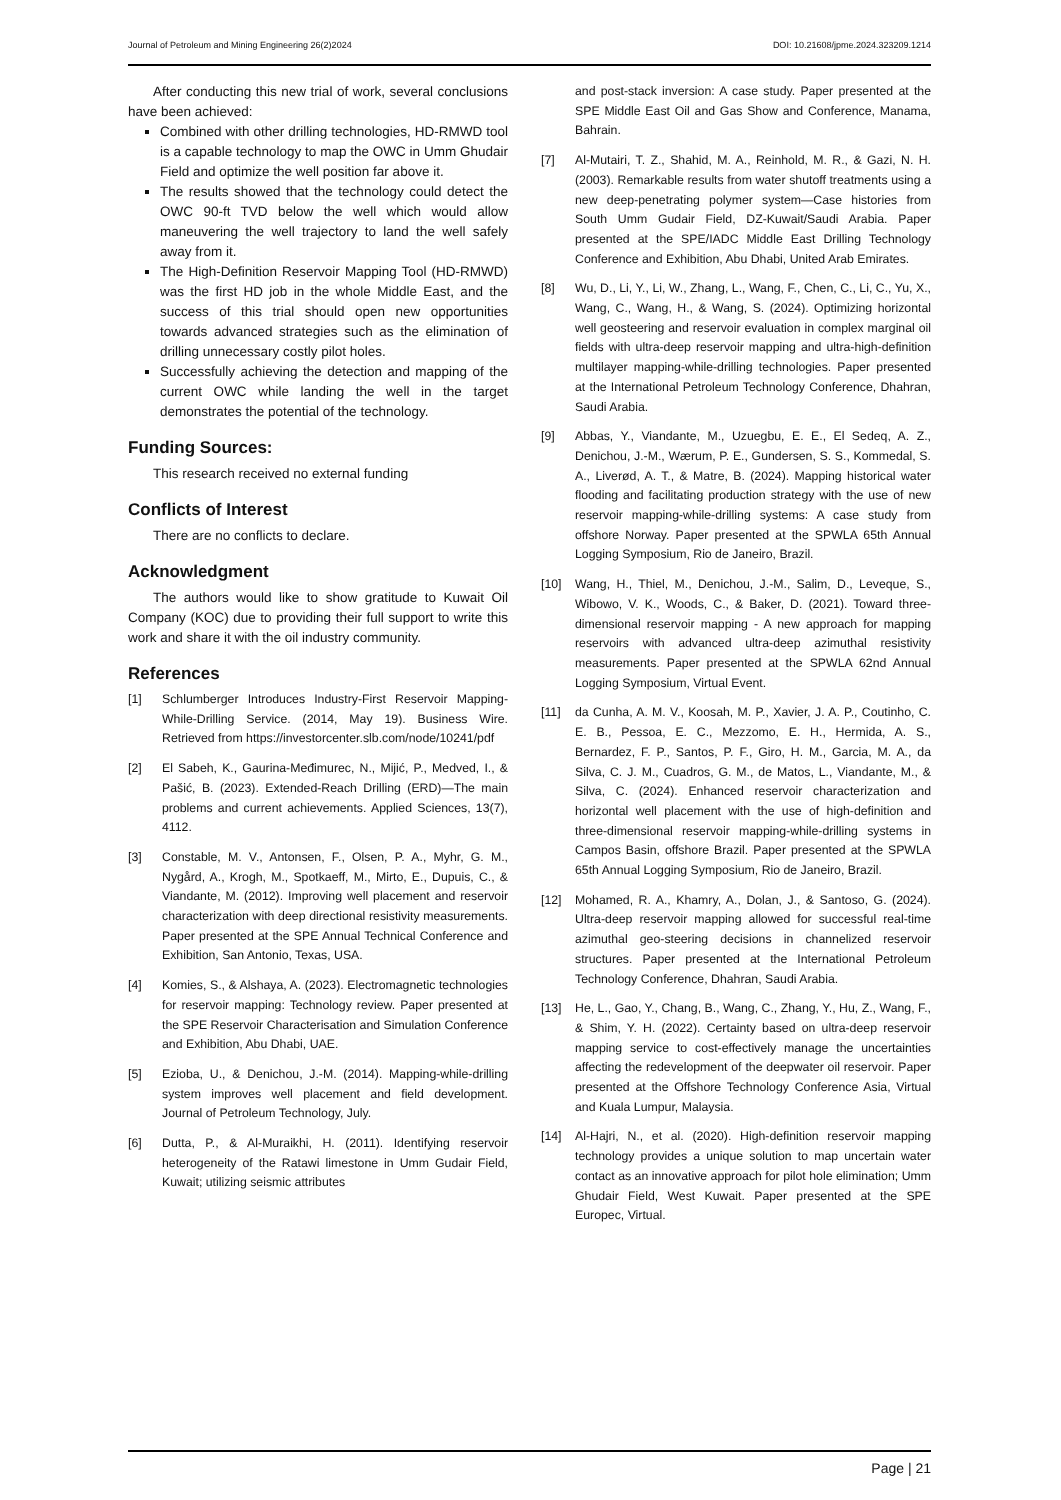Journal of Petroleum and Mining Engineering 26(2)2024 DOI: 10.21608/jpme.2024.323209.1214
After conducting this new trial of work, several conclusions have been achieved:
Combined with other drilling technologies, HD-RMWD tool is a capable technology to map the OWC in Umm Ghudair Field and optimize the well position far above it.
The results showed that the technology could detect the OWC 90-ft TVD below the well which would allow maneuvering the well trajectory to land the well safely away from it.
The High-Definition Reservoir Mapping Tool (HD-RMWD) was the first HD job in the whole Middle East, and the success of this trial should open new opportunities towards advanced strategies such as the elimination of drilling unnecessary costly pilot holes.
Successfully achieving the detection and mapping of the current OWC while landing the well in the target demonstrates the potential of the technology.
Funding Sources:
This research received no external funding
Conflicts of Interest
There are no conflicts to declare.
Acknowledgment
The authors would like to show gratitude to Kuwait Oil Company (KOC) due to providing their full support to write this work and share it with the oil industry community.
References
[1] Schlumberger Introduces Industry-First Reservoir Mapping-While-Drilling Service. (2014, May 19). Business Wire. Retrieved from https://investorcenter.slb.com/node/10241/pdf
[2] El Sabeh, K., Gaurina-Međimurec, N., Mijić, P., Medved, I., & Pašić, B. (2023). Extended-Reach Drilling (ERD)—The main problems and current achievements. Applied Sciences, 13(7), 4112.
[3] Constable, M. V., Antonsen, F., Olsen, P. A., Myhr, G. M., Nygård, A., Krogh, M., Spotkaeff, M., Mirto, E., Dupuis, C., & Viandante, M. (2012). Improving well placement and reservoir characterization with deep directional resistivity measurements. Paper presented at the SPE Annual Technical Conference and Exhibition, San Antonio, Texas, USA.
[4] Komies, S., & Alshaya, A. (2023). Electromagnetic technologies for reservoir mapping: Technology review. Paper presented at the SPE Reservoir Characterisation and Simulation Conference and Exhibition, Abu Dhabi, UAE.
[5] Ezioba, U., & Denichou, J.-M. (2014). Mapping-while-drilling system improves well placement and field development. Journal of Petroleum Technology, July.
[6] Dutta, P., & Al-Muraikhi, H. (2011). Identifying reservoir heterogeneity of the Ratawi limestone in Umm Gudair Field, Kuwait; utilizing seismic attributes
and post-stack inversion: A case study. Paper presented at the SPE Middle East Oil and Gas Show and Conference, Manama, Bahrain.
[7] Al-Mutairi, T. Z., Shahid, M. A., Reinhold, M. R., & Gazi, N. H. (2003). Remarkable results from water shutoff treatments using a new deep-penetrating polymer system—Case histories from South Umm Gudair Field, DZ-Kuwait/Saudi Arabia. Paper presented at the SPE/IADC Middle East Drilling Technology Conference and Exhibition, Abu Dhabi, United Arab Emirates.
[8] Wu, D., Li, Y., Li, W., Zhang, L., Wang, F., Chen, C., Li, C., Yu, X., Wang, C., Wang, H., & Wang, S. (2024). Optimizing horizontal well geosteering and reservoir evaluation in complex marginal oil fields with ultra-deep reservoir mapping and ultra-high-definition multilayer mapping-while-drilling technologies. Paper presented at the International Petroleum Technology Conference, Dhahran, Saudi Arabia.
[9] Abbas, Y., Viandante, M., Uzuegbu, E. E., El Sedeq, A. Z., Denichou, J.-M., Wærum, P. E., Gundersen, S. S., Kommedal, S. A., Liverød, A. T., & Matre, B. (2024). Mapping historical water flooding and facilitating production strategy with the use of new reservoir mapping-while-drilling systems: A case study from offshore Norway. Paper presented at the SPWLA 65th Annual Logging Symposium, Rio de Janeiro, Brazil.
[10] Wang, H., Thiel, M., Denichou, J.-M., Salim, D., Leveque, S., Wibowo, V. K., Woods, C., & Baker, D. (2021). Toward three-dimensional reservoir mapping - A new approach for mapping reservoirs with advanced ultra-deep azimuthal resistivity measurements. Paper presented at the SPWLA 62nd Annual Logging Symposium, Virtual Event.
[11] da Cunha, A. M. V., Koosah, M. P., Xavier, J. A. P., Coutinho, C. E. B., Pessoa, E. C., Mezzomo, E. H., Hermida, A. S., Bernardez, F. P., Santos, P. F., Giro, H. M., Garcia, M. A., da Silva, C. J. M., Cuadros, G. M., de Matos, L., Viandante, M., & Silva, C. (2024). Enhanced reservoir characterization and horizontal well placement with the use of high-definition and three-dimensional reservoir mapping-while-drilling systems in Campos Basin, offshore Brazil. Paper presented at the SPWLA 65th Annual Logging Symposium, Rio de Janeiro, Brazil.
[12] Mohamed, R. A., Khamry, A., Dolan, J., & Santoso, G. (2024). Ultra-deep reservoir mapping allowed for successful real-time azimuthal geo-steering decisions in channelized reservoir structures. Paper presented at the International Petroleum Technology Conference, Dhahran, Saudi Arabia.
[13] He, L., Gao, Y., Chang, B., Wang, C., Zhang, Y., Hu, Z., Wang, F., & Shim, Y. H. (2022). Certainty based on ultra-deep reservoir mapping service to cost-effectively manage the uncertainties affecting the redevelopment of the deepwater oil reservoir. Paper presented at the Offshore Technology Conference Asia, Virtual and Kuala Lumpur, Malaysia.
[14] Al-Hajri, N., et al. (2020). High-definition reservoir mapping technology provides a unique solution to map uncertain water contact as an innovative approach for pilot hole elimination; Umm Ghudair Field, West Kuwait. Paper presented at the SPE Europec, Virtual.
Page | 21